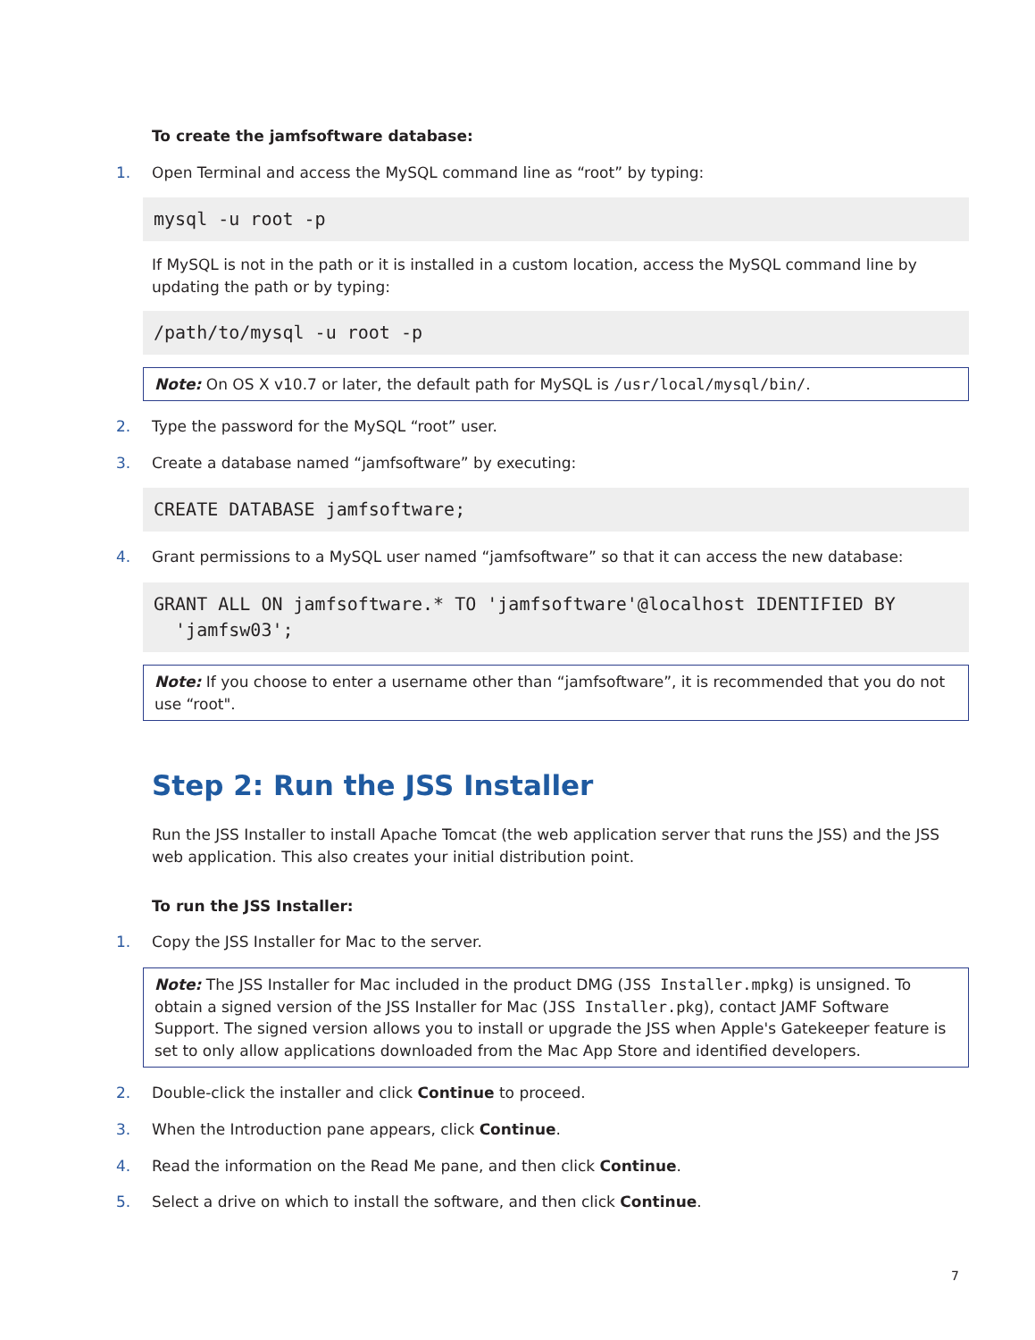To create the jamfsoftware database:
1. Open Terminal and access the MySQL command line as “root” by typing:
mysql -u root -p
If MySQL is not in the path or it is installed in a custom location, access the MySQL command line by updating the path or by typing:
/path/to/mysql -u root -p
Note: On OS X v10.7 or later, the default path for MySQL is /usr/local/mysql/bin/.
2. Type the password for the MySQL “root” user.
3. Create a database named “jamfsoftware” by executing:
CREATE DATABASE jamfsoftware;
4. Grant permissions to a MySQL user named “jamfsoftware” so that it can access the new database:
GRANT ALL ON jamfsoftware.* TO 'jamfsoftware'@localhost IDENTIFIED BY
'jamfsw03';
Note: If you choose to enter a username other than “jamfsoftware”, it is recommended that you do not use “root".
Step 2: Run the JSS Installer
Run the JSS Installer to install Apache Tomcat (the web application server that runs the JSS) and the JSS web application. This also creates your initial distribution point.
To run the JSS Installer:
1. Copy the JSS Installer for Mac to the server.
Note: The JSS Installer for Mac included in the product DMG (JSS Installer.mpkg) is unsigned. To obtain a signed version of the JSS Installer for Mac (JSS Installer.pkg), contact JAMF Software Support. The signed version allows you to install or upgrade the JSS when Apple's Gatekeeper feature is set to only allow applications downloaded from the Mac App Store and identified developers.
2. Double-click the installer and click Continue to proceed.
3. When the Introduction pane appears, click Continue.
4. Read the information on the Read Me pane, and then click Continue.
5. Select a drive on which to install the software, and then click Continue.
7